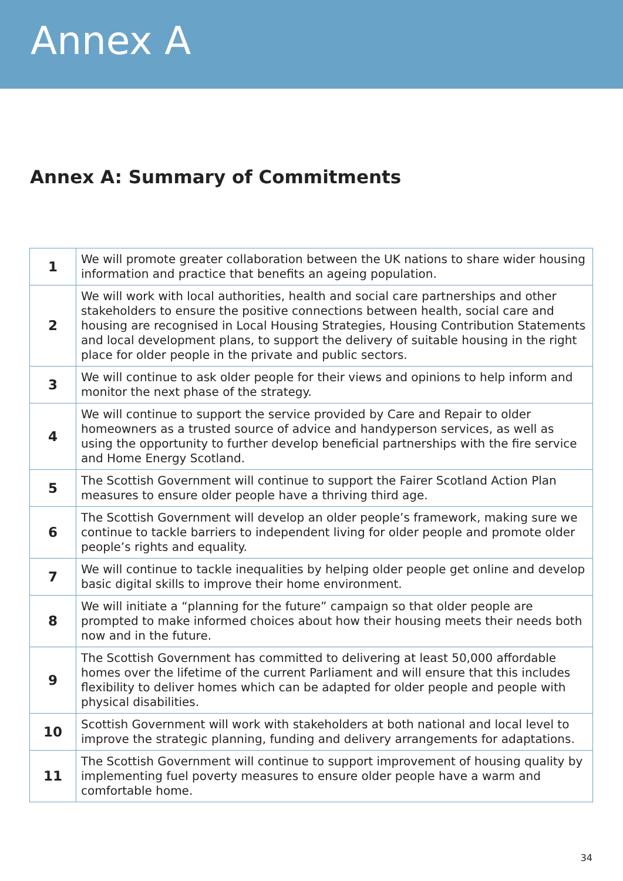Annex A
Annex A: Summary of Commitments
| 1 | We will promote greater collaboration between the UK nations to share wider housing information and practice that benefits an ageing population. |
| 2 | We will work with local authorities, health and social care partnerships and other stakeholders to ensure the positive connections between health, social care and housing are recognised in Local Housing Strategies, Housing Contribution Statements and local development plans, to support the delivery of suitable housing in the right place for older people in the private and public sectors. |
| 3 | We will continue to ask older people for their views and opinions to help inform and monitor the next phase of the strategy. |
| 4 | We will continue to support the service provided by Care and Repair to older homeowners as a trusted source of advice and handyperson services, as well as using the opportunity to further develop beneficial partnerships with the fire service and Home Energy Scotland. |
| 5 | The Scottish Government will continue to support the Fairer Scotland Action Plan measures to ensure older people have a thriving third age. |
| 6 | The Scottish Government will develop an older people’s framework, making sure we continue to tackle barriers to independent living for older people and promote older people’s rights and equality. |
| 7 | We will continue to tackle inequalities by helping older people get online and develop basic digital skills to improve their home environment. |
| 8 | We will initiate a “planning for the future” campaign so that older people are prompted to make informed choices about how their housing meets their needs both now and in the future. |
| 9 | The Scottish Government has committed to delivering at least 50,000 affordable homes over the lifetime of the current Parliament and will ensure that this includes flexibility to deliver homes which can be adapted for older people and people with physical disabilities. |
| 10 | Scottish Government will work with stakeholders at both national and local level to improve the strategic planning, funding and delivery arrangements for adaptations. |
| 11 | The Scottish Government will continue to support improvement of housing quality by implementing fuel poverty measures to ensure older people have a warm and comfortable home. |
34